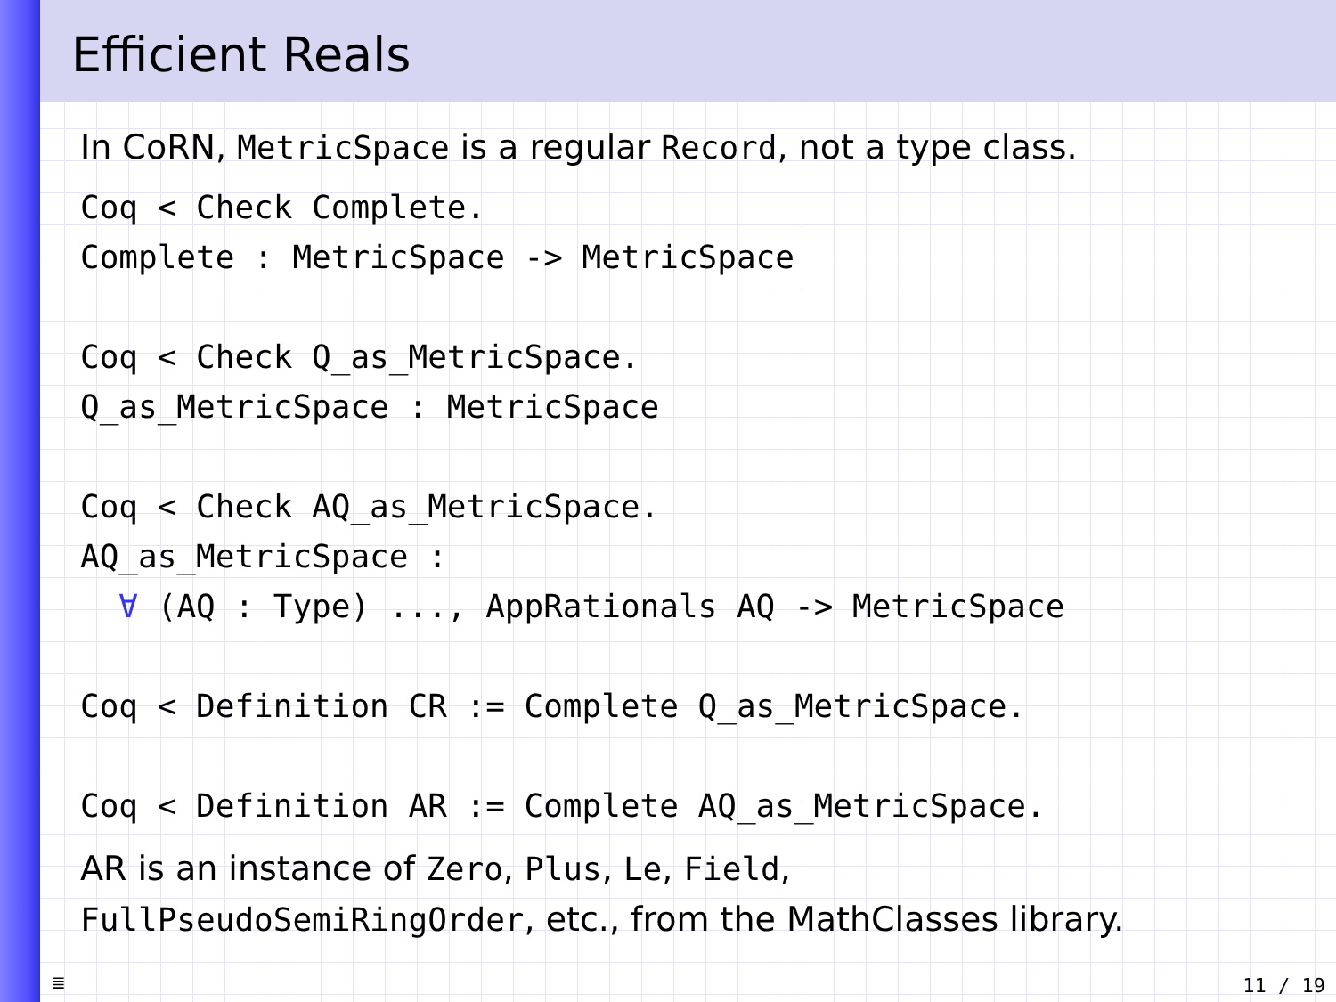Efficient Reals
In CoRN, MetricSpace is a regular Record, not a type class.
Coq < Check Complete.
Complete : MetricSpace -> MetricSpace

Coq < Check Q_as_MetricSpace.
Q_as_MetricSpace : MetricSpace

Coq < Check AQ_as_MetricSpace.
AQ_as_MetricSpace :
  ∀ (AQ : Type) ..., AppRationals AQ -> MetricSpace

Coq < Definition CR := Complete Q_as_MetricSpace.

Coq < Definition AR := Complete AQ_as_MetricSpace.
AR is an instance of Zero, Plus, Le, Field,
FullPseudoSemiRingOrder, etc., from the MathClasses library.
≣ 11 / 19